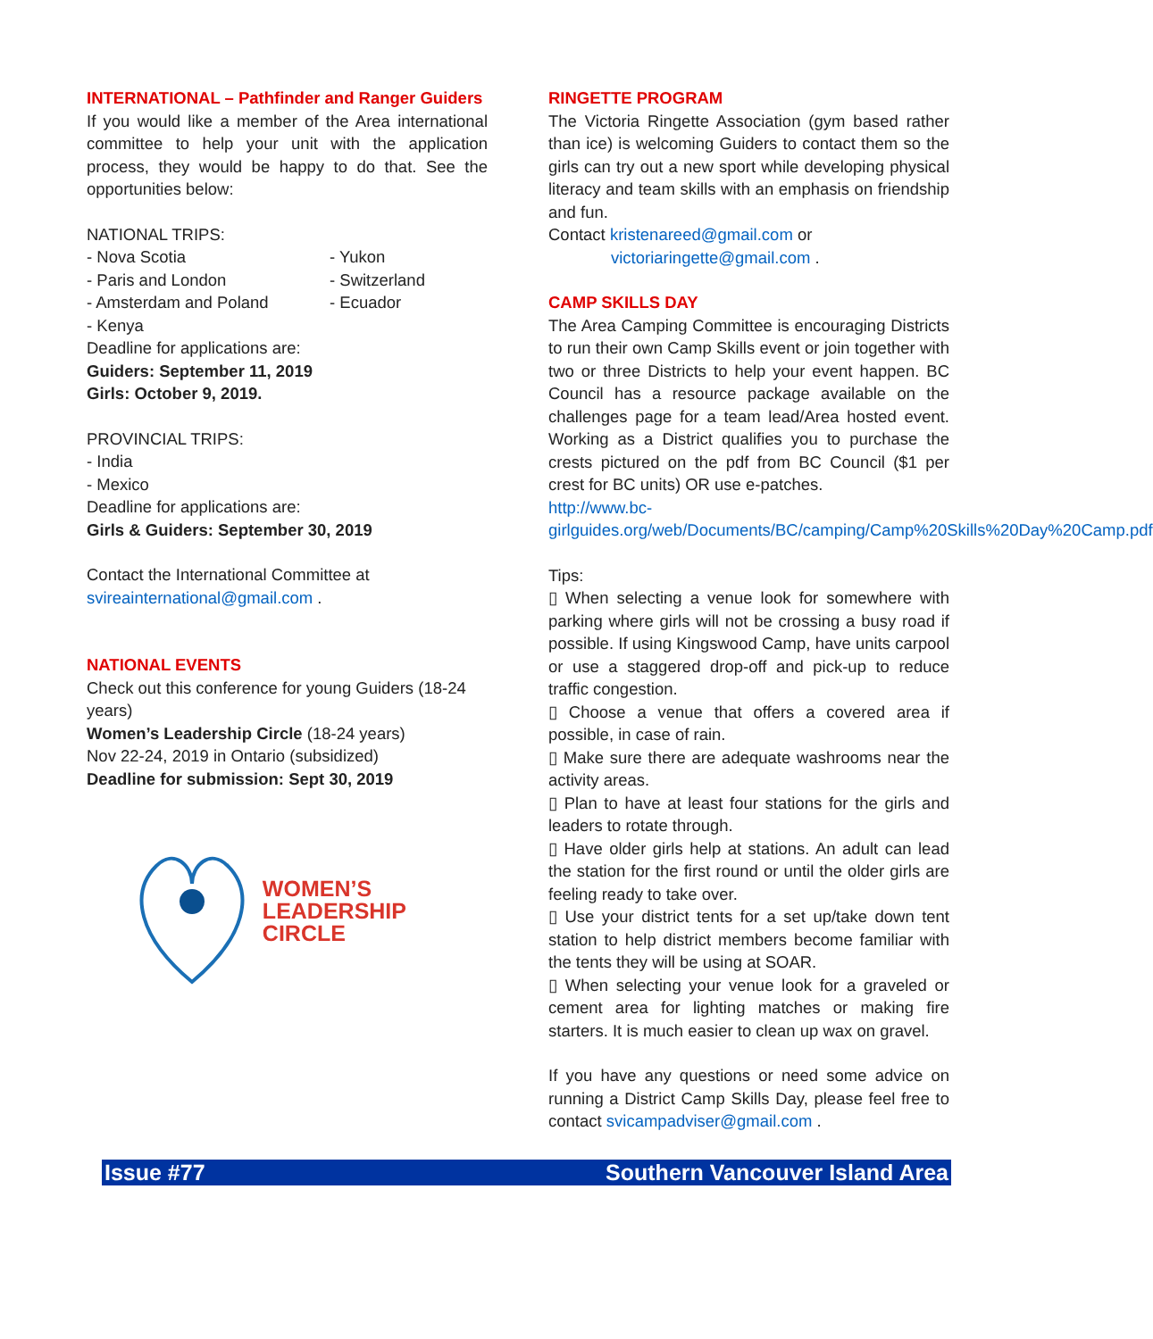INTERNATIONAL – Pathfinder and Ranger Guiders
If you would like a member of the Area international committee to help your unit with the application process, they would be happy to do that. See the opportunities below:
NATIONAL TRIPS:
- Nova Scotia - Yukon - Paris and London - Switzerland - Amsterdam and Poland - Ecuador - Kenya
Deadline for applications are:
Guiders: September 11, 2019
Girls: October 9, 2019.
PROVINCIAL TRIPS:
- India
- Mexico
Deadline for applications are:
Girls & Guiders: September 30, 2019
Contact the International Committee at svireainternational@gmail.com .
NATIONAL EVENTS
Check out this conference for young Guiders (18-24 years)
Women’s Leadership Circle (18-24 years)
Nov 22-24, 2019 in Ontario (subsidized)
Deadline for submission: Sept 30, 2019
WOMEN’S
LEADERSHIP
CIRCLE
RINGETTE PROGRAM
The Victoria Ringette Association (gym based rather than ice) is welcoming Guiders to contact them so the girls can try out a new sport while developing physical literacy and team skills with an emphasis on friendship and fun.
Contact kristenareed@gmail.com or
victoriaringette@gmail.com .
CAMP SKILLS DAY
The Area Camping Committee is encouraging Districts to run their own Camp Skills event or join together with two or three Districts to help your event happen. BC Council has a resource package available on the challenges page for a team lead/Area hosted event. Working as a District qualifies you to purchase the crests pictured on the pdf from BC Council ($1 per crest for BC units) OR use e-patches.
http://www.bc-girlguides.org/web/Documents/BC/camping/Camp%20Skills%20Day%20Camp.pdf
Tips:
▯ When selecting a venue look for somewhere with parking where girls will not be crossing a busy road if possible. If using Kingswood Camp, have units carpool or use a staggered drop-off and pick-up to reduce traffic congestion.
▯ Choose a venue that offers a covered area if possible, in case of rain.
▯ Make sure there are adequate washrooms near the activity areas.
▯ Plan to have at least four stations for the girls and leaders to rotate through.
▯ Have older girls help at stations. An adult can lead the station for the first round or until the older girls are feeling ready to take over.
▯ Use your district tents for a set up/take down tent station to help district members become familiar with the tents they will be using at SOAR.
▯ When selecting your venue look for a graveled or cement area for lighting matches or making fire starters. It is much easier to clean up wax on gravel.
If you have any questions or need some advice on running a District Camp Skills Day, please feel free to contact svicampadviser@gmail.com .
Issue #77 Southern Vancouver Island Area